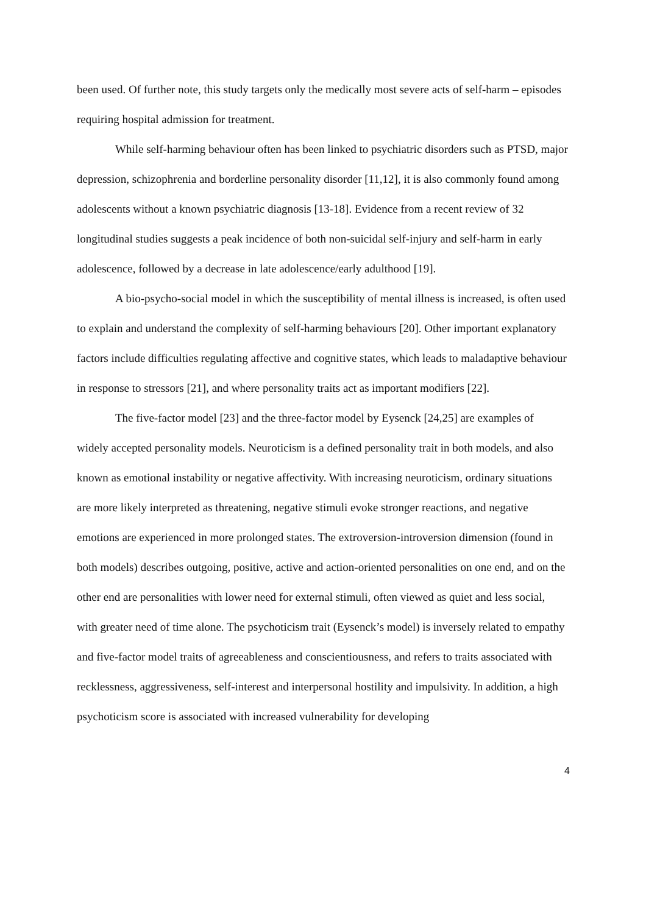been used. Of further note, this study targets only the medically most severe acts of self-harm – episodes requiring hospital admission for treatment.
While self-harming behaviour often has been linked to psychiatric disorders such as PTSD, major depression, schizophrenia and borderline personality disorder [11,12], it is also commonly found among adolescents without a known psychiatric diagnosis [13-18]. Evidence from a recent review of 32 longitudinal studies suggests a peak incidence of both non-suicidal self-injury and self-harm in early adolescence, followed by a decrease in late adolescence/early adulthood [19].
A bio-psycho-social model in which the susceptibility of mental illness is increased, is often used to explain and understand the complexity of self-harming behaviours [20]. Other important explanatory factors include difficulties regulating affective and cognitive states, which leads to maladaptive behaviour in response to stressors [21], and where personality traits act as important modifiers [22].
The five-factor model [23] and the three-factor model by Eysenck [24,25] are examples of widely accepted personality models. Neuroticism is a defined personality trait in both models, and also known as emotional instability or negative affectivity. With increasing neuroticism, ordinary situations are more likely interpreted as threatening, negative stimuli evoke stronger reactions, and negative emotions are experienced in more prolonged states. The extroversion-introversion dimension (found in both models) describes outgoing, positive, active and action-oriented personalities on one end, and on the other end are personalities with lower need for external stimuli, often viewed as quiet and less social, with greater need of time alone. The psychoticism trait (Eysenck’s model) is inversely related to empathy and five-factor model traits of agreeableness and conscientiousness, and refers to traits associated with recklessness, aggressiveness, self-interest and interpersonal hostility and impulsivity. In addition, a high psychoticism score is associated with increased vulnerability for developing
4